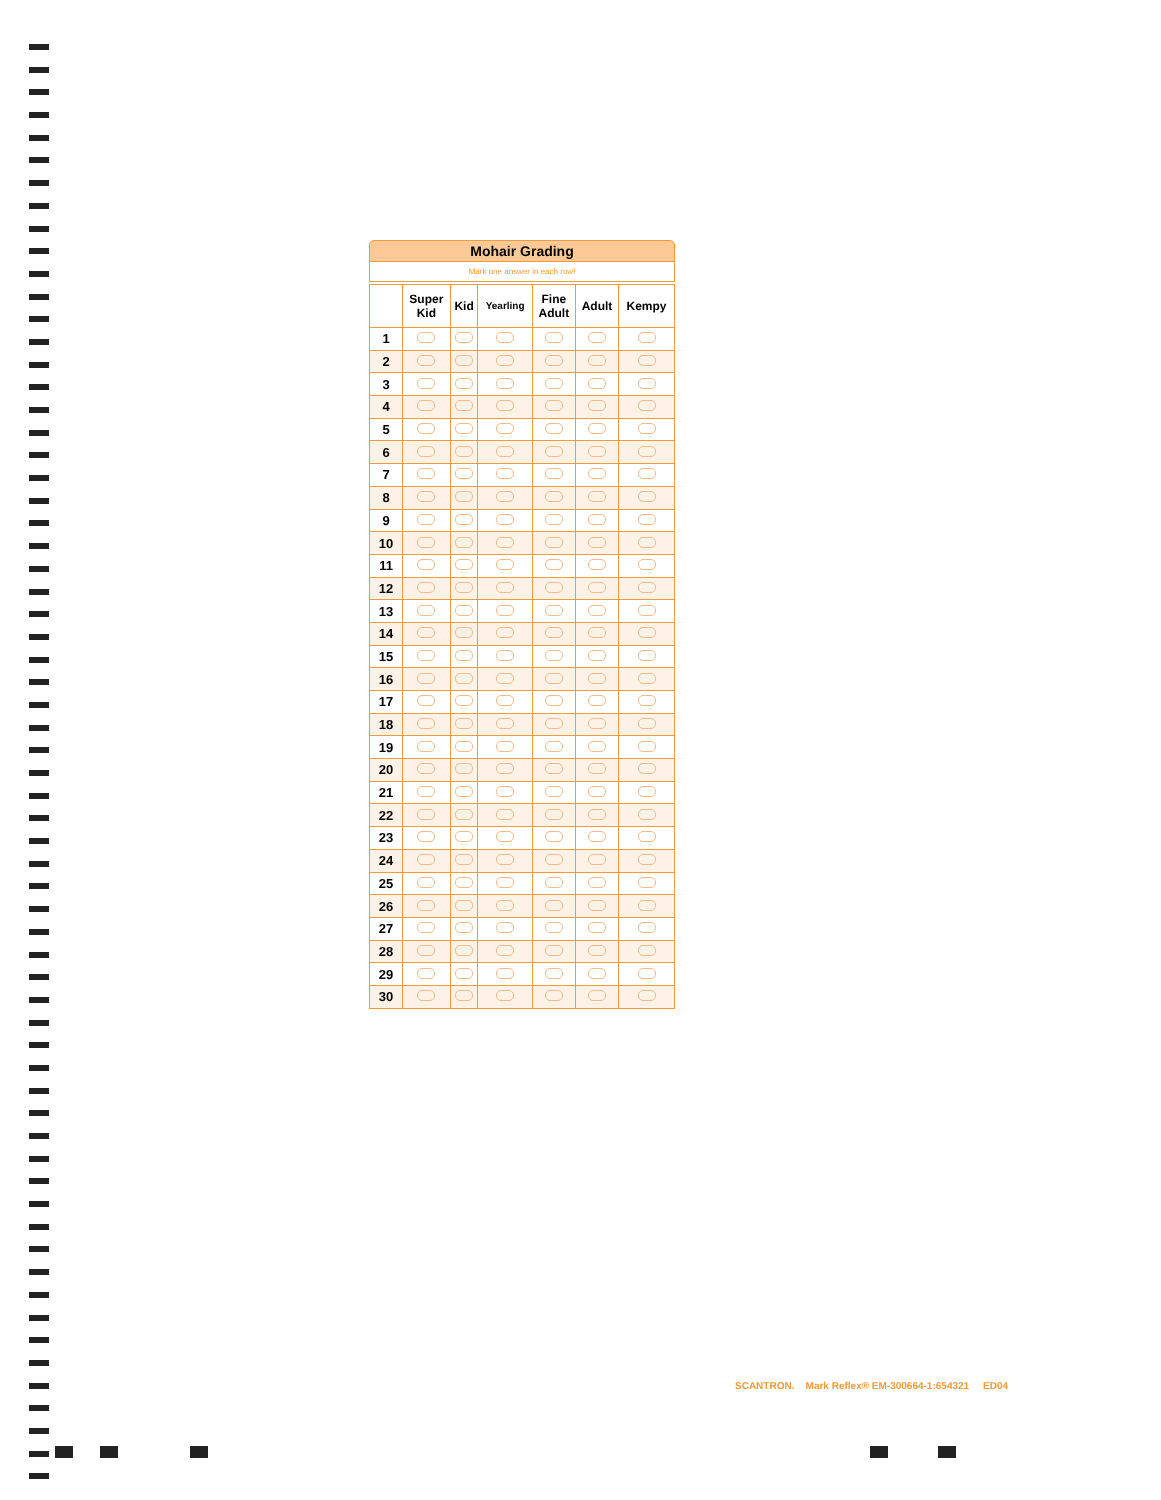Mohair Grading
Mark one answer in each row!
| | Super Kid | Kid | Yearling | Fine Adult | Adult | Kempy |
| --- | --- | --- | --- | --- | --- | --- |
| 1 | | | | | | |
| 2 | | | | | | |
| 3 | | | | | | |
| 4 | | | | | | |
| 5 | | | | | | |
| 6 | | | | | | |
| 7 | | | | | | |
| 8 | | | | | | |
| 9 | | | | | | |
| 10 | | | | | | |
| 11 | | | | | | |
| 12 | | | | | | |
| 13 | | | | | | |
| 14 | | | | | | |
| 15 | | | | | | |
| 16 | | | | | | |
| 17 | | | | | | |
| 18 | | | | | | |
| 19 | | | | | | |
| 20 | | | | | | |
| 21 | | | | | | |
| 22 | | | | | | |
| 23 | | | | | | |
| 24 | | | | | | |
| 25 | | | | | | |
| 26 | | | | | | |
| 27 | | | | | | |
| 28 | | | | | | |
| 29 | | | | | | |
| 30 | | | | | | |
SCANTRON. Mark Reflex® EM-300664-1:654321 ED04